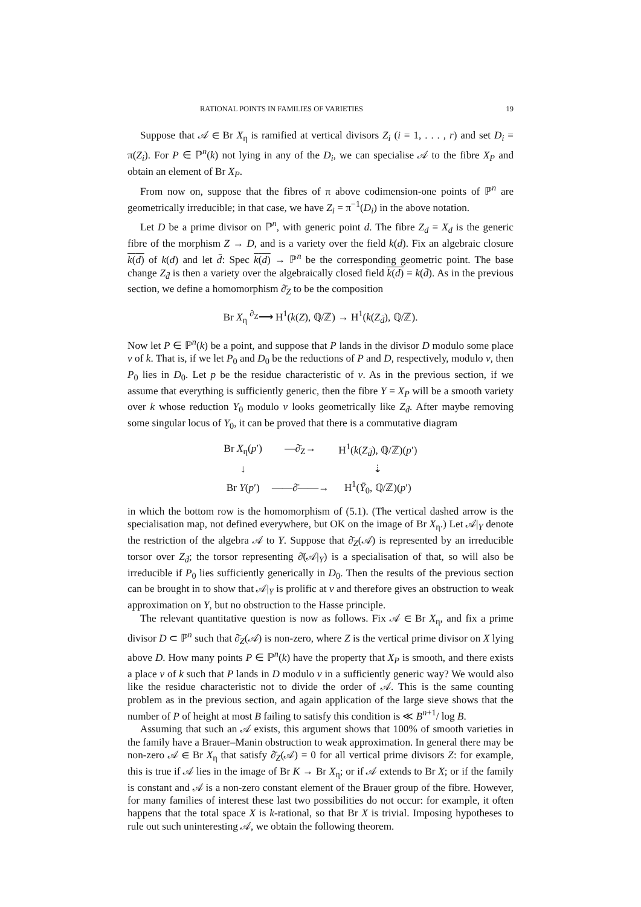RATIONAL POINTS IN FAMILIES OF VARIETIES 19
Suppose that 𝒜 ∈ Br X<sub>η</sub> is ramified at vertical divisors Z<sub>i</sub> (i = 1, . . . , r) and set D<sub>i</sub> = π(Z<sub>i</sub>). For P ∈ ℙ<sup>n</sup>(k) not lying in any of the D<sub>i</sub>, we can specialise 𝒜 to the fibre X<sub>P</sub> and obtain an element of Br X<sub>P</sub>.
From now on, suppose that the fibres of π above codimension-one points of ℙ<sup>n</sup> are geometrically irreducible; in that case, we have Z<sub>i</sub> = π<sup>−1</sup>(D<sub>i</sub>) in the above notation.
Let D be a prime divisor on ℙ<sup>n</sup>, with generic point d. The fibre Z<sub>d</sub> = X<sub>d</sub> is the generic fibre of the morphism Z → D, and is a variety over the field k(d). Fix an algebraic closure k(d) of k(d) and let d̄: Spec k(d) → ℙ<sup>n</sup> be the corresponding geometric point. The base change Z<sub>d̄</sub> is then a variety over the algebraically closed field k(d) = k(d̄). As in the previous section, we define a homomorphism ∂̄<sub>Z</sub> to be the composition
Br X<sub>η</sub> <sup>∂<sub>Z</sub></sup>⟶ H<sup>1</sup>(k(Z), ℚ/ℤ) → H<sup>1</sup>(k(Z<sub>d̄</sub>), ℚ/ℤ).
Now let P ∈ ℙ<sup>n</sup>(k) be a point, and suppose that P lands in the divisor D modulo some place v of k. That is, if we let P<sub>0</sub> and D<sub>0</sub> be the reductions of P and D, respectively, modulo v, then P<sub>0</sub> lies in D<sub>0</sub>. Let p be the residue characteristic of v. As in the previous section, if we assume that everything is sufficiently generic, then the fibre Y = X<sub>P</sub> will be a smooth variety over k whose reduction Y<sub>0</sub> modulo v looks geometrically like Z<sub>d̄</sub>. After maybe removing some singular locus of Y<sub>0</sub>, it can be proved that there is a commutative diagram
| Br X<sub>η</sub>( p ′) | —∂̄<sub>Z</sub>→ | H<sup>1</sup>( k ( Z<sub>d̄</sub>), ℚ/ℤ)( p ′) |
| ↓ | | ⇣ |
| Br Y ( p ′) | ——∂̄——→ | H<sup>1</sup>( Ȳ<sub>0</sub>, ℚ/ℤ)( p ′) |
in which the bottom row is the homomorphism of (5.1). (The vertical dashed arrow is the specialisation map, not defined everywhere, but OK on the image of Br X<sub>η</sub>.) Let 𝒜|<sub>Y</sub> denote the restriction of the algebra 𝒜 to Y. Suppose that ∂̄<sub>Z</sub>(𝒜) is represented by an irreducible torsor over Z<sub>d̄</sub>; the torsor representing ∂̄(𝒜|<sub>Y</sub>) is a specialisation of that, so will also be irreducible if P<sub>0</sub> lies sufficiently generically in D<sub>0</sub>. Then the results of the previous section can be brought in to show that 𝒜|<sub>Y</sub> is prolific at v and therefore gives an obstruction to weak approximation on Y, but no obstruction to the Hasse principle.
The relevant quantitative question is now as follows. Fix 𝒜 ∈ Br X<sub>η</sub>, and fix a prime divisor D ⊂ ℙ<sup>n</sup> such that ∂̄<sub>Z</sub>(𝒜) is non-zero, where Z is the vertical prime divisor on X lying above D. How many points P ∈ ℙ<sup>n</sup>(k) have the property that X<sub>P</sub> is smooth, and there exists a place v of k such that P lands in D modulo v in a sufficiently generic way? We would also like the residue characteristic not to divide the order of 𝒜. This is the same counting problem as in the previous section, and again application of the large sieve shows that the number of P of height at most B failing to satisfy this condition is ≪ B<sup>n+1</sup>/ log B.
Assuming that such an 𝒜 exists, this argument shows that 100% of smooth varieties in the family have a Brauer–Manin obstruction to weak approximation. In general there may be non-zero 𝒜 ∈ Br X<sub>η</sub> that satisfy ∂̄<sub>Z</sub>(𝒜) = 0 for all vertical prime divisors Z: for example, this is true if 𝒜 lies in the image of Br K → Br X<sub>η</sub>; or if 𝒜 extends to Br X; or if the family is constant and 𝒜 is a non-zero constant element of the Brauer group of the fibre. However, for many families of interest these last two possibilities do not occur: for example, it often happens that the total space X is k-rational, so that Br X is trivial. Imposing hypotheses to rule out such uninteresting 𝒜, we obtain the following theorem.